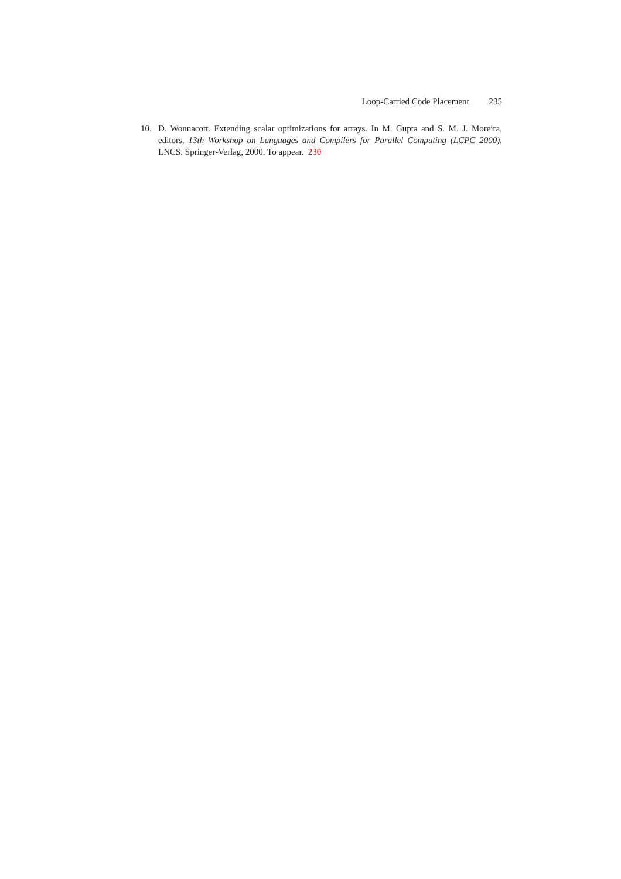Loop-Carried Code Placement 235
10. D. Wonnacott. Extending scalar optimizations for arrays. In M. Gupta and S. M. J. Moreira, editors, 13th Workshop on Languages and Compilers for Parallel Computing (LCPC 2000), LNCS. Springer-Verlag, 2000. To appear. 230